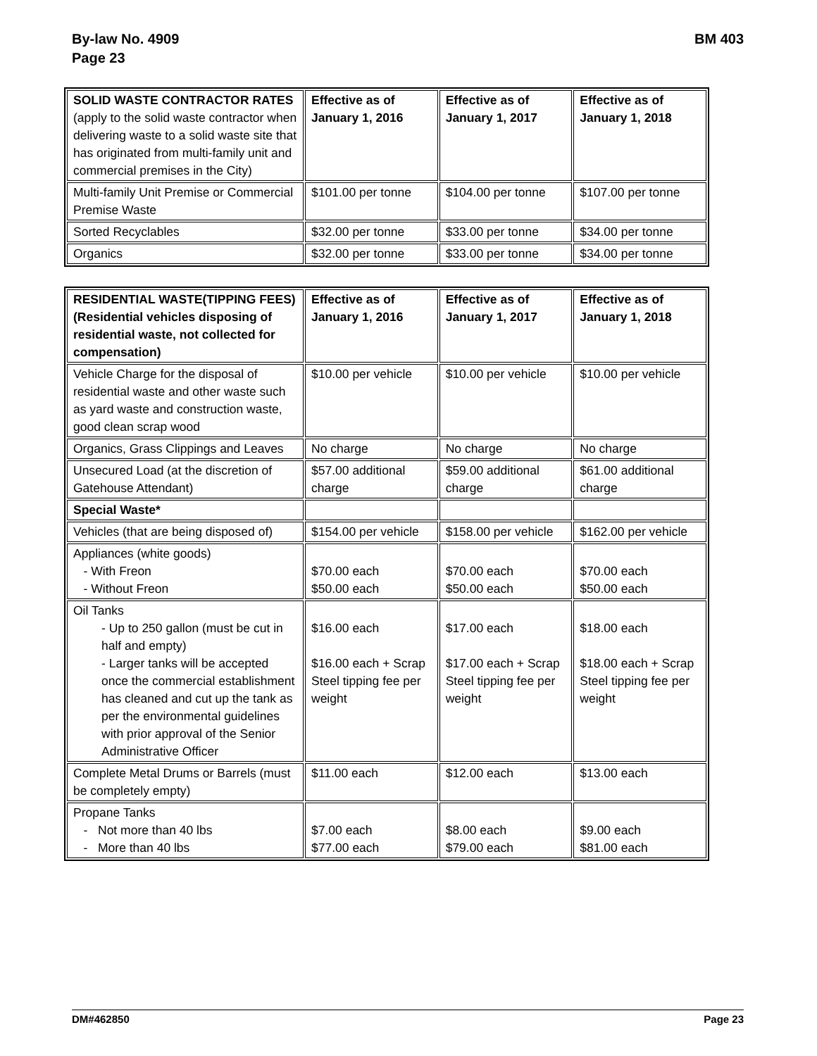By-law No. 4909
Page 23
BM 403
| SOLID WASTE CONTRACTOR RATES (apply to the solid waste contractor when delivering waste to a solid waste site that has originated from multi-family unit and commercial premises in the City) | Effective as of January 1, 2016 | Effective as of January 1, 2017 | Effective as of January 1, 2018 |
| --- | --- | --- | --- |
| Multi-family Unit Premise or Commercial Premise Waste | $101.00 per tonne | $104.00 per tonne | $107.00 per tonne |
| Sorted Recyclables | $32.00 per tonne | $33.00 per tonne | $34.00 per tonne |
| Organics | $32.00 per tonne | $33.00 per tonne | $34.00 per tonne |
| RESIDENTIAL WASTE(TIPPING FEES) (Residential vehicles disposing of residential waste, not collected for compensation) | Effective as of January 1, 2016 | Effective as of January 1, 2017 | Effective as of January 1, 2018 |
| --- | --- | --- | --- |
| Vehicle Charge for the disposal of residential waste and other waste such as yard waste and construction waste, good clean scrap wood | $10.00 per vehicle | $10.00 per vehicle | $10.00 per vehicle |
| Organics, Grass Clippings and Leaves | No charge | No charge | No charge |
| Unsecured Load (at the discretion of Gatehouse Attendant) | $57.00 additional charge | $59.00 additional charge | $61.00 additional charge |
| Special Waste* | | | |
| Vehicles (that are being disposed of) | $154.00 per vehicle | $158.00 per vehicle | $162.00 per vehicle |
| Appliances (white goods) - With Freon - Without Freon | $70.00 each $50.00 each | $70.00 each $50.00 each | $70.00 each $50.00 each |
| Oil Tanks - Up to 250 gallon (must be cut in half and empty) - Larger tanks will be accepted once the commercial establishment has cleaned and cut up the tank as per the environmental guidelines with prior approval of the Senior Administrative Officer | $16.00 each $16.00 each + Scrap Steel tipping fee per weight | $17.00 each $17.00 each + Scrap Steel tipping fee per weight | $18.00 each $18.00 each + Scrap Steel tipping fee per weight |
| Complete Metal Drums or Barrels (must be completely empty) | $11.00 each | $12.00 each | $13.00 each |
| Propane Tanks - Not more than 40 lbs - More than 40 lbs | $7.00 each $77.00 each | $8.00 each $79.00 each | $9.00 each $81.00 each |
DM#462850 Page 23